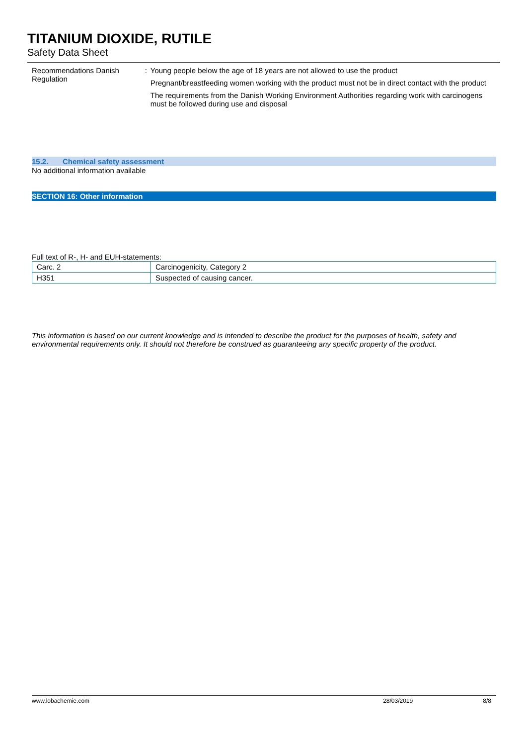TITANIUM DIOXIDE, RUTILE
Safety Data Sheet
Recommendations Danish Regulation : Young people below the age of 18 years are not allowed to use the product
Pregnant/breastfeeding women working with the product must not be in direct contact with the product
The requirements from the Danish Working Environment Authorities regarding work with carcinogens must be followed during use and disposal
15.2. Chemical safety assessment
No additional information available
SECTION 16: Other information
Full text of R-, H- and EUH-statements:
| Carc. 2 | Carcinogenicity, Category 2 |
| H351 | Suspected of causing cancer. |
This information is based on our current knowledge and is intended to describe the product for the purposes of health, safety and environmental requirements only. It should not therefore be construed as guaranteeing any specific property of the product.
www.lobachemie.com 28/03/2019 8/8